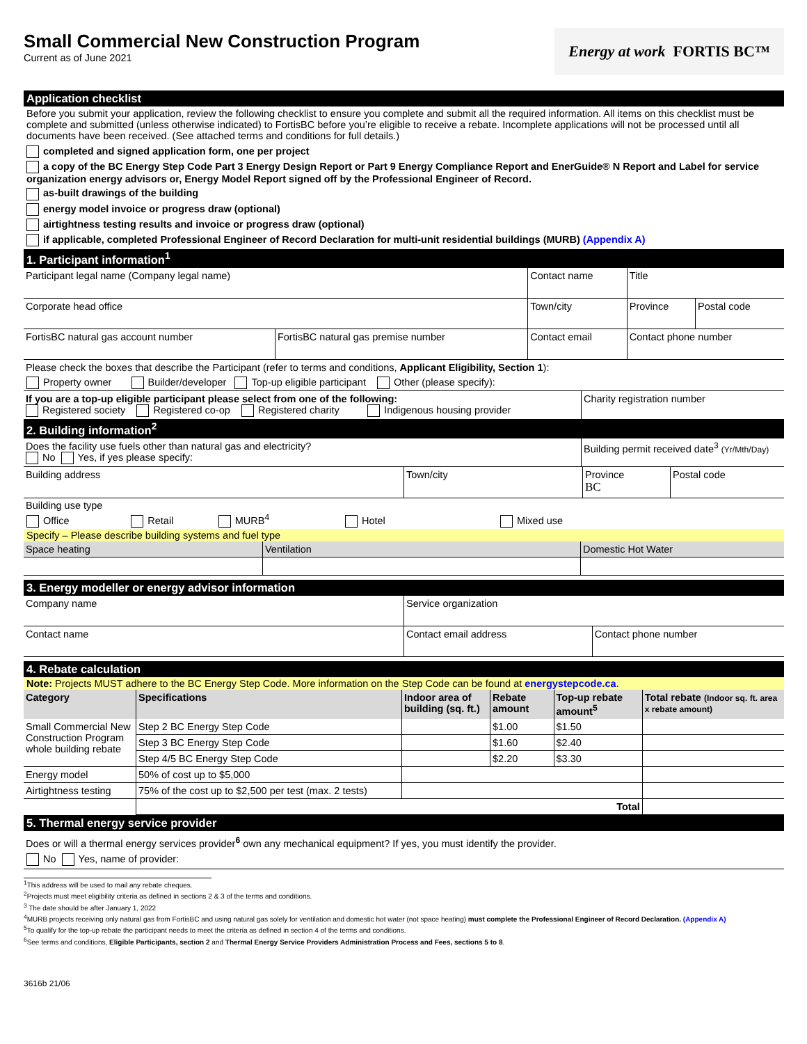Small Commercial New Construction Program
Current as of June 2021
Energy at work FORTIS BC™
Application checklist
Before you submit your application, review the following checklist to ensure you complete and submit all the required information. All items on this checklist must be complete and submitted (unless otherwise indicated) to FortisBC before you’re eligible to receive a rebate. Incomplete applications will not be processed until all documents have been received. (See attached terms and conditions for full details.)
completed and signed application form, one per project
a copy of the BC Energy Step Code Part 3 Energy Design Report or Part 9 Energy Compliance Report and EnerGuide® N Report and Label for service organization energy advisors or, Energy Model Report signed off by the Professional Engineer of Record.
as-built drawings of the building
energy model invoice or progress draw (optional)
airtightness testing results and invoice or progress draw (optional)
if applicable, completed Professional Engineer of Record Declaration for multi-unit residential buildings (MURB) (Appendix A)
1. Participant information<sup>1</sup>
| Participant legal name (Company legal name) | | Contact name | Title | |
| Corporate head office | | Town/city | Province | Postal code |
| FortisBC natural gas account number | FortisBC natural gas premise number | Contact email | Contact phone number | |
Please check the boxes that describe the Participant (refer to terms and conditions, Applicant Eligibility, Section 1):
Property owner Builder/developer Top-up eligible participant Other (please specify):
| If you are a top-up eligible participant please select from one of the following: Registered society Registered co-op Registered charity Indigenous housing provider | Charity registration number |
2. Building information<sup>2</sup>
| Does the facility use fuels other than natural gas and electricity? No Yes, if yes please specify: | Building permit received date<sup>3</sup> (Yr/Mth/Day) |
| Building address | Town/city | Province BC | Postal code |
Building use type
Office Retail MURB<sup>4</sup> Hotel Mixed use
Specify – Please describe building systems and fuel type
| Space heating | Ventilation | Domestic Hot Water |
3. Energy modeller or energy advisor information
| Company name | Service organization | |
| Contact name | Contact email address | Contact phone number |
4. Rebate calculation
Note: Projects MUST adhere to the BC Energy Step Code. More information on the Step Code can be found at energystepcode.ca.
| Category | Specifications | Indoor area of building (sq. ft.) | Rebate amount | Top-up rebate amount<sup>5</sup> | Total rebate (Indoor sq. ft. area x rebate amount) |
| --- | --- | --- | --- | --- | --- |
| Small Commercial New Construction Program whole building rebate | Step 2 BC Energy Step Code | | $1.00 | $1.50 | |
| | Step 3 BC Energy Step Code | | $1.60 | $2.40 | |
| | Step 4/5 BC Energy Step Code | | $2.20 | $3.30 | |
| Energy model | 50% of cost up to $5,000 | | | | |
| Airtightness testing | 75% of the cost up to $2,500 per test (max. 2 tests) | | | | |
| | Total | | | | |
5. Thermal energy service provider
Does or will a thermal energy services provider<sup>6</sup> own any mechanical equipment? If yes, you must identify the provider.
No Yes, name of provider:
<sup>1</sup> This address will be used to mail any rebate cheques.
<sup>2</sup> Projects must meet eligibility criteria as defined in sections 2 & 3 of the terms and conditions.
<sup>3</sup> The date should be after January 1, 2022
<sup>4</sup> MURB projects receiving only natural gas from FortisBC and using natural gas solely for ventilation and domestic hot water (not space heating) must complete the Professional Engineer of Record Declaration. (Appendix A)
<sup>5</sup> To qualify for the top-up rebate the participant needs to meet the criteria as defined in section 4 of the terms and conditions.
<sup>6</sup> See terms and conditions, Eligible Participants, section 2 and Thermal Energy Service Providers Administration Process and Fees, sections 5 to 8.
3616b 21/06